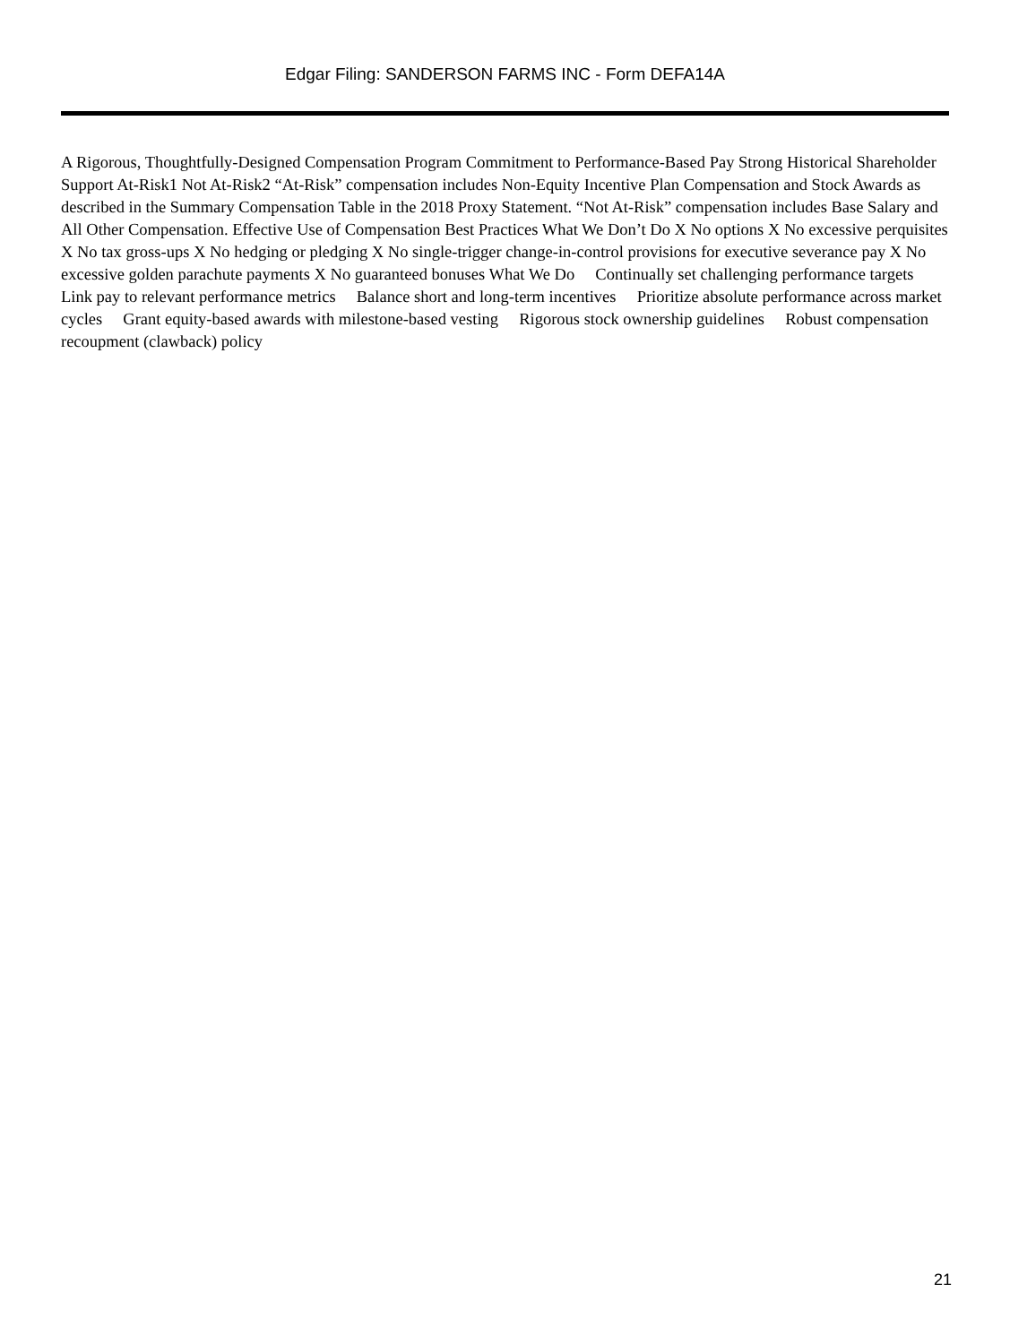Edgar Filing: SANDERSON FARMS INC - Form DEFA14A
A Rigorous, Thoughtfully-Designed Compensation Program Commitment to Performance-Based Pay Strong Historical Shareholder Support At-Risk1 Not At-Risk2 “At-Risk” compensation includes Non-Equity Incentive Plan Compensation and Stock Awards as described in the Summary Compensation Table in the 2018 Proxy Statement. “Not At-Risk” compensation includes Base Salary and All Other Compensation. Effective Use of Compensation Best Practices What We Don’t Do X No options X No excessive perquisites X No tax gross-ups X No hedging or pledging X No single-trigger change-in-control provisions for executive severance pay X No excessive golden parachute payments X No guaranteed bonuses What We Do Continually set challenging performance targets Link pay to relevant performance metrics Balance short and long-term incentives Prioritize absolute performance across market cycles Grant equity-based awards with milestone-based vesting Rigorous stock ownership guidelines Robust compensation recoupment (clawback) policy
21